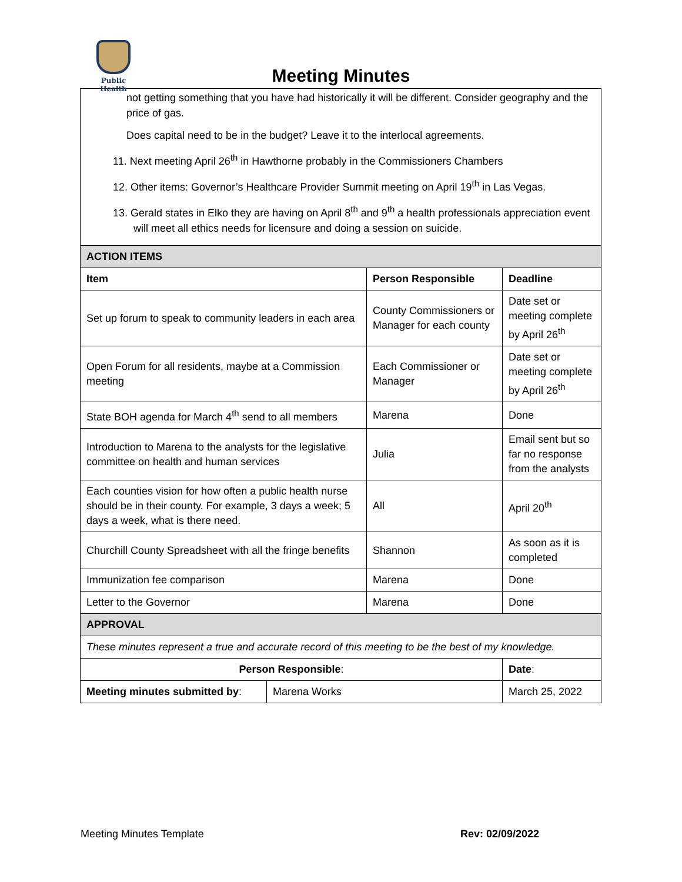Public Health
Meeting Minutes
| not getting something that you have had historically it will be different. Consider geography and the price of gas. Does capital need to be in the budget? Leave it to the interlocal agreements. 11. Next meeting April 26<sup>th</sup> in Hawthorne probably in the Commissioners Chambers 12. Other items: Governor’s Healthcare Provider Summit meeting on April 19<sup>th</sup> in Las Vegas. 13. Gerald states in Elko they are having on April 8<sup>th</sup> and 9<sup>th</sup> a health professionals appreciation event will meet all ethics needs for licensure and doing a session on suicide. | | | |
| ACTION ITEMS | | | |
| Item | | Person Responsible | Deadline |
| Set up forum to speak to community leaders in each area | | County Commissioners or Manager for each county | Date set or meeting complete by April 26<sup>th</sup> |
| Open Forum for all residents, maybe at a Commission meeting | | Each Commissioner or Manager | Date set or meeting complete by April 26<sup>th</sup> |
| State BOH agenda for March 4<sup>th</sup> send to all members | | Marena | Done |
| Introduction to Marena to the analysts for the legislative committee on health and human services | | Julia | Email sent but so far no response from the analysts |
| Each counties vision for how often a public health nurse should be in their county. For example, 3 days a week; 5 days a week, what is there need. | | All | April 20<sup>th</sup> |
| Churchill County Spreadsheet with all the fringe benefits | | Shannon | As soon as it is completed |
| Immunization fee comparison | | Marena | Done |
| Letter to the Governor | | Marena | Done |
| APPROVAL | | | |
| These minutes represent a true and accurate record of this meeting to be the best of my knowledge. | | | |
| Person Responsible : | | | Date : |
| Meeting minutes submitted by : | Marena Works | | March 25, 2022 |
Meeting Minutes Template Rev: 02/09/2022